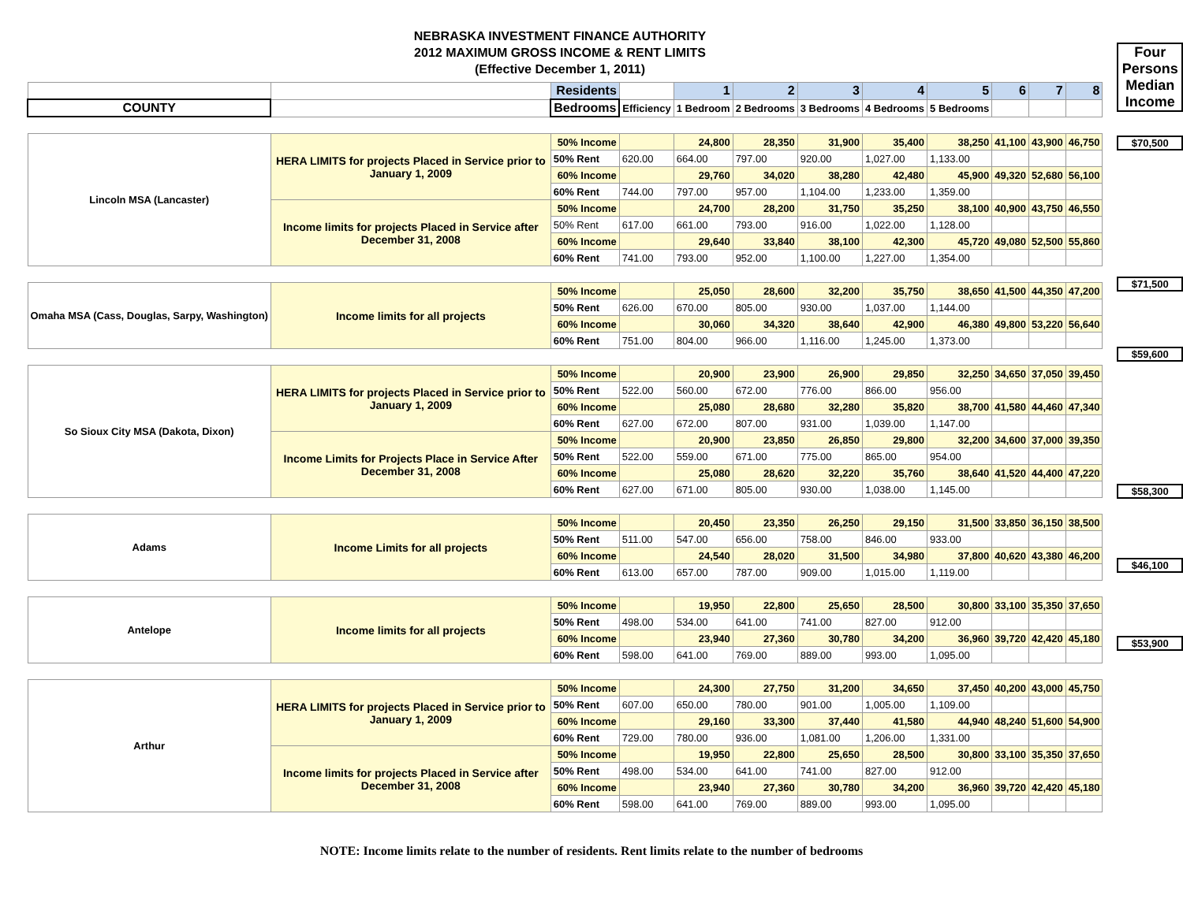NEBRASKA INVESTMENT FINANCE AUTHORITY
2012 MAXIMUM GROSS INCOME & RENT LIMITS
(Effective December 1, 2011)
| | | Residents | | 1 | 2 | 3 | 4 | 5 | 6 | 7 | 8 |
| COUNTY | | Bedrooms | Efficiency | 1 Bedroom | 2 Bedrooms | 3 Bedrooms | 4 Bedrooms | 5 Bedrooms | | | |
| Lincoln MSA (Lancaster) | HERA LIMITS for projects Placed in Service prior to January 1, 2009 | 50% Income | | 24,800 | 28,350 | 31,900 | 35,400 | 38,250 | 41,100 | 43,900 | 46,750 |
| | | 50% Rent | 620.00 | 664.00 | 797.00 | 920.00 | 1,027.00 | 1,133.00 | | | |
| | | 60% Income | | 29,760 | 34,020 | 38,280 | 42,480 | 45,900 | 49,320 | 52,680 | 56,100 |
| | | 60% Rent | 744.00 | 797.00 | 957.00 | 1,104.00 | 1,233.00 | 1,359.00 | | | |
| | Income limits for projects Placed in Service after December 31, 2008 | 50% Income | | 24,700 | 28,200 | 31,750 | 35,250 | 38,100 | 40,900 | 43,750 | 46,550 |
| | | 50% Rent | 617.00 | 661.00 | 793.00 | 916.00 | 1,022.00 | 1,128.00 | | | |
| | | 60% Income | | 29,640 | 33,840 | 38,100 | 42,300 | 45,720 | 49,080 | 52,500 | 55,860 |
| | | 60% Rent | 741.00 | 793.00 | 952.00 | 1,100.00 | 1,227.00 | 1,354.00 | | | |
| Omaha MSA (Cass, Douglas, Sarpy, Washington) | Income limits for all projects | 50% Income | | 25,050 | 28,600 | 32,200 | 35,750 | 38,650 | 41,500 | 44,350 | 47,200 |
| | | 50% Rent | 626.00 | 670.00 | 805.00 | 930.00 | 1,037.00 | 1,144.00 | | | |
| | | 60% Income | | 30,060 | 34,320 | 38,640 | 42,900 | 46,380 | 49,800 | 53,220 | 56,640 |
| | | 60% Rent | 751.00 | 804.00 | 966.00 | 1,116.00 | 1,245.00 | 1,373.00 | | | |
| So Sioux City MSA (Dakota, Dixon) | HERA LIMITS for projects Placed in Service prior to January 1, 2009 | 50% Income | | 20,900 | 23,900 | 26,900 | 29,850 | 32,250 | 34,650 | 37,050 | 39,450 |
| | | 50% Rent | 522.00 | 560.00 | 672.00 | 776.00 | 866.00 | 956.00 | | | |
| | | 60% Income | | 25,080 | 28,680 | 32,280 | 35,820 | 38,700 | 41,580 | 44,460 | 47,340 |
| | | 60% Rent | 627.00 | 672.00 | 807.00 | 931.00 | 1,039.00 | 1,147.00 | | | |
| | Income Limits for Projects Place in Service After December 31, 2008 | 50% Income | | 20,900 | 23,850 | 26,850 | 29,800 | 32,200 | 34,600 | 37,000 | 39,350 |
| | | 50% Rent | 522.00 | 559.00 | 671.00 | 775.00 | 865.00 | 954.00 | | | |
| | | 60% Income | | 25,080 | 28,620 | 32,220 | 35,760 | 38,640 | 41,520 | 44,400 | 47,220 |
| | | 60% Rent | 627.00 | 671.00 | 805.00 | 930.00 | 1,038.00 | 1,145.00 | | | |
| Adams | Income Limits for all projects | 50% Income | | 20,450 | 23,350 | 26,250 | 29,150 | 31,500 | 33,850 | 36,150 | 38,500 |
| | | 50% Rent | 511.00 | 547.00 | 656.00 | 758.00 | 846.00 | 933.00 | | | |
| | | 60% Income | | 24,540 | 28,020 | 31,500 | 34,980 | 37,800 | 40,620 | 43,380 | 46,200 |
| | | 60% Rent | 613.00 | 657.00 | 787.00 | 909.00 | 1,015.00 | 1,119.00 | | | |
| Antelope | Income limits for all projects | 50% Income | | 19,950 | 22,800 | 25,650 | 28,500 | 30,800 | 33,100 | 35,350 | 37,650 |
| | | 50% Rent | 498.00 | 534.00 | 641.00 | 741.00 | 827.00 | 912.00 | | | |
| | | 60% Income | | 23,940 | 27,360 | 30,780 | 34,200 | 36,960 | 39,720 | 42,420 | 45,180 |
| | | 60% Rent | 598.00 | 641.00 | 769.00 | 889.00 | 993.00 | 1,095.00 | | | |
| Arthur | HERA LIMITS for projects Placed in Service prior to January 1, 2009 | 50% Income | | 24,300 | 27,750 | 31,200 | 34,650 | 37,450 | 40,200 | 43,000 | 45,750 |
| | | 50% Rent | 607.00 | 650.00 | 780.00 | 901.00 | 1,005.00 | 1,109.00 | | | |
| | | 60% Income | | 29,160 | 33,300 | 37,440 | 41,580 | 44,940 | 48,240 | 51,600 | 54,900 |
| | | 60% Rent | 729.00 | 780.00 | 936.00 | 1,081.00 | 1,206.00 | 1,331.00 | | | |
| | Income limits for projects Placed in Service after December 31, 2008 | 50% Income | | 19,950 | 22,800 | 25,650 | 28,500 | 30,800 | 33,100 | 35,350 | 37,650 |
| | | 50% Rent | 498.00 | 534.00 | 641.00 | 741.00 | 827.00 | 912.00 | | | |
| | | 60% Income | | 23,940 | 27,360 | 30,780 | 34,200 | 36,960 | 39,720 | 42,420 | 45,180 |
| | | 60% Rent | 598.00 | 641.00 | 769.00 | 889.00 | 993.00 | 1,095.00 | | | |
Four Persons Median Income
$70,500
$71,500
$59,600
$58,300
$46,100
$53,900
NOTE: Income limits relate to the number of residents. Rent limits relate to the number of bedrooms